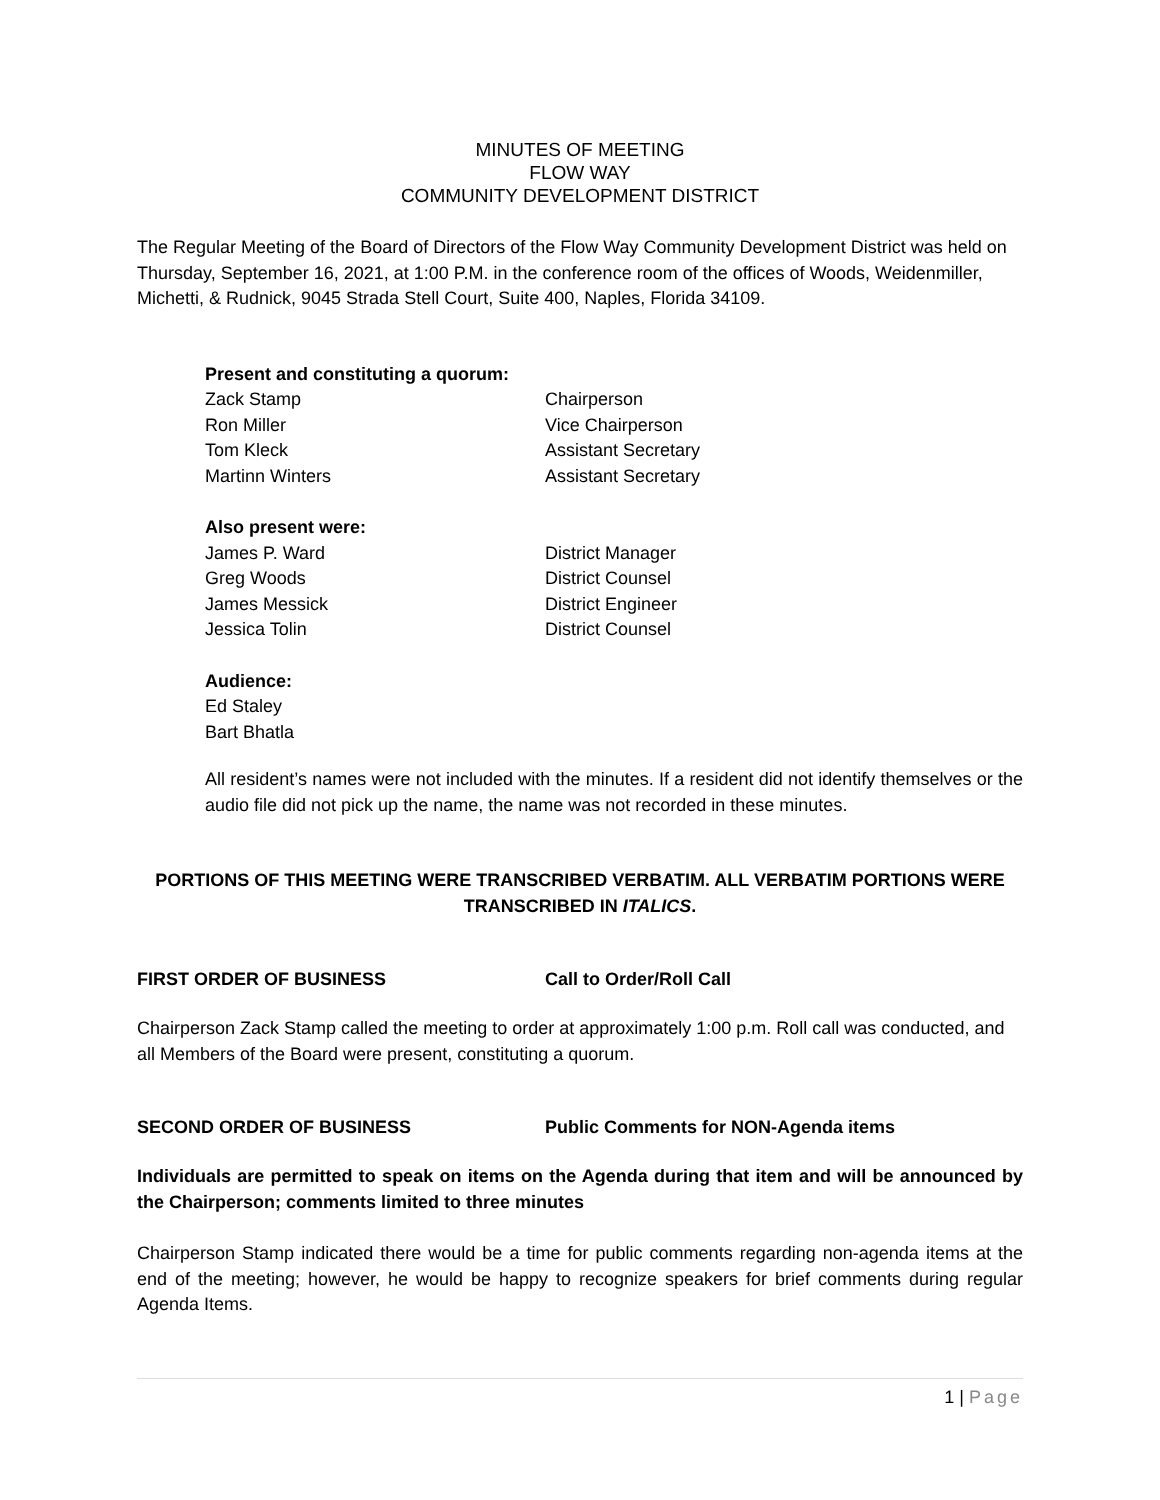MINUTES OF MEETING
FLOW WAY
COMMUNITY DEVELOPMENT DISTRICT
The Regular Meeting of the Board of Directors of the Flow Way Community Development District was held on Thursday, September 16, 2021, at 1:00 P.M. in the conference room of the offices of Woods, Weidenmiller, Michetti, & Rudnick, 9045 Strada Stell Court, Suite 400, Naples, Florida 34109.
Present and constituting a quorum:
Zack Stamp Chairperson
Ron Miller Vice Chairperson
Tom Kleck Assistant Secretary
Martinn Winters Assistant Secretary
Also present were:
James P. Ward District Manager
Greg Woods District Counsel
James Messick District Engineer
Jessica Tolin District Counsel
Audience:
Ed Staley
Bart Bhatla
All resident’s names were not included with the minutes. If a resident did not identify themselves or the audio file did not pick up the name, the name was not recorded in these minutes.
PORTIONS OF THIS MEETING WERE TRANSCRIBED VERBATIM. ALL VERBATIM PORTIONS WERE TRANSCRIBED IN ITALICS.
FIRST ORDER OF BUSINESS Call to Order/Roll Call
Chairperson Zack Stamp called the meeting to order at approximately 1:00 p.m. Roll call was conducted, and all Members of the Board were present, constituting a quorum.
SECOND ORDER OF BUSINESS Public Comments for NON-Agenda items
Individuals are permitted to speak on items on the Agenda during that item and will be announced by the Chairperson; comments limited to three minutes
Chairperson Stamp indicated there would be a time for public comments regarding non-agenda items at the end of the meeting; however, he would be happy to recognize speakers for brief comments during regular Agenda Items.
1 | Page